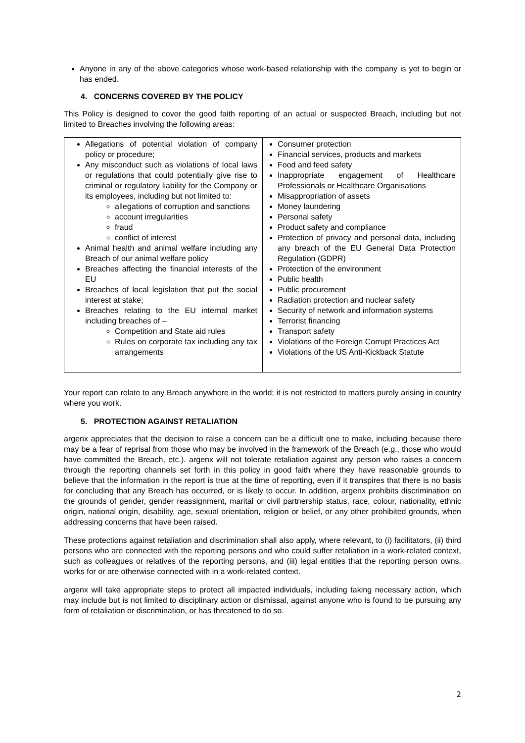Anyone in any of the above categories whose work-based relationship with the company is yet to begin or has ended.
4. CONCERNS COVERED BY THE POLICY
This Policy is designed to cover the good faith reporting of an actual or suspected Breach, including but not limited to Breaches involving the following areas:
| Allegations of potential violation of company policy or procedure; Any misconduct such as violations of local laws or regulations that could potentially give rise to criminal or regulatory liability for the Company or its employees, including but not limited to: allegations of corruption and sanctions account irregularities fraud conflict of interest Animal health and animal welfare including any Breach of our animal welfare policy Breaches affecting the financial interests of the EU Breaches of local legislation that put the social interest at stake; Breaches relating to the EU internal market including breaches of – Competition and State aid rules Rules on corporate tax including any tax arrangements | Consumer protection Financial services, products and markets Food and feed safety Inappropriate engagement of Healthcare Professionals or Healthcare Organisations Misappropriation of assets Money laundering Personal safety Product safety and compliance Protection of privacy and personal data, including any breach of the EU General Data Protection Regulation (GDPR) Protection of the environment Public health Public procurement Radiation protection and nuclear safety Security of network and information systems Terrorist financing Transport safety Violations of the Foreign Corrupt Practices Act Violations of the US Anti-Kickback Statute |
Your report can relate to any Breach anywhere in the world; it is not restricted to matters purely arising in country where you work.
5. PROTECTION AGAINST RETALIATION
argenx appreciates that the decision to raise a concern can be a difficult one to make, including because there may be a fear of reprisal from those who may be involved in the framework of the Breach (e.g., those who would have committed the Breach, etc.). argenx will not tolerate retaliation against any person who raises a concern through the reporting channels set forth in this policy in good faith where they have reasonable grounds to believe that the information in the report is true at the time of reporting, even if it transpires that there is no basis for concluding that any Breach has occurred, or is likely to occur. In addition, argenx prohibits discrimination on the grounds of gender, gender reassignment, marital or civil partnership status, race, colour, nationality, ethnic origin, national origin, disability, age, sexual orientation, religion or belief, or any other prohibited grounds, when addressing concerns that have been raised.
These protections against retaliation and discrimination shall also apply, where relevant, to (i) facilitators, (ii) third persons who are connected with the reporting persons and who could suffer retaliation in a work-related context, such as colleagues or relatives of the reporting persons, and (iii) legal entities that the reporting person owns, works for or are otherwise connected with in a work-related context.
argenx will take appropriate steps to protect all impacted individuals, including taking necessary action, which may include but is not limited to disciplinary action or dismissal, against anyone who is found to be pursuing any form of retaliation or discrimination, or has threatened to do so.
2